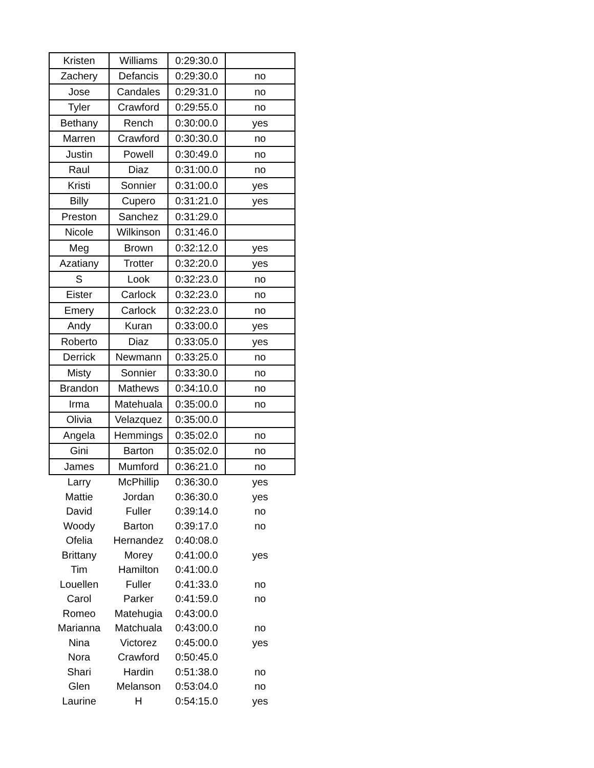| Kristen | Williams | 0:29:30.0 | |
| Zachery | Defancis | 0:29:30.0 | no |
| Jose | Candales | 0:29:31.0 | no |
| Tyler | Crawford | 0:29:55.0 | no |
| Bethany | Rench | 0:30:00.0 | yes |
| Marren | Crawford | 0:30:30.0 | no |
| Justin | Powell | 0:30:49.0 | no |
| Raul | Diaz | 0:31:00.0 | no |
| Kristi | Sonnier | 0:31:00.0 | yes |
| Billy | Cupero | 0:31:21.0 | yes |
| Preston | Sanchez | 0:31:29.0 | |
| Nicole | Wilkinson | 0:31:46.0 | |
| Meg | Brown | 0:32:12.0 | yes |
| Azatiany | Trotter | 0:32:20.0 | yes |
| S | Look | 0:32:23.0 | no |
| Eister | Carlock | 0:32:23.0 | no |
| Emery | Carlock | 0:32:23.0 | no |
| Andy | Kuran | 0:33:00.0 | yes |
| Roberto | Diaz | 0:33:05.0 | yes |
| Derrick | Newmann | 0:33:25.0 | no |
| Misty | Sonnier | 0:33:30.0 | no |
| Brandon | Mathews | 0:34:10.0 | no |
| Irma | Matehuala | 0:35:00.0 | no |
| Olivia | Velazquez | 0:35:00.0 | |
| Angela | Hemmings | 0:35:02.0 | no |
| Gini | Barton | 0:35:02.0 | no |
| James | Mumford | 0:36:21.0 | no |
| Larry | McPhillip | 0:36:30.0 | yes |
| Mattie | Jordan | 0:36:30.0 | yes |
| David | Fuller | 0:39:14.0 | no |
| Woody | Barton | 0:39:17.0 | no |
| Ofelia | Hernandez | 0:40:08.0 | |
| Brittany | Morey | 0:41:00.0 | yes |
| Tim | Hamilton | 0:41:00.0 | |
| Louellen | Fuller | 0:41:33.0 | no |
| Carol | Parker | 0:41:59.0 | no |
| Romeo | Matehugia | 0:43:00.0 | |
| Marianna | Matchuala | 0:43:00.0 | no |
| Nina | Victorez | 0:45:00.0 | yes |
| Nora | Crawford | 0:50:45.0 | |
| Shari | Hardin | 0:51:38.0 | no |
| Glen | Melanson | 0:53:04.0 | no |
| Laurine | H | 0:54:15.0 | yes |